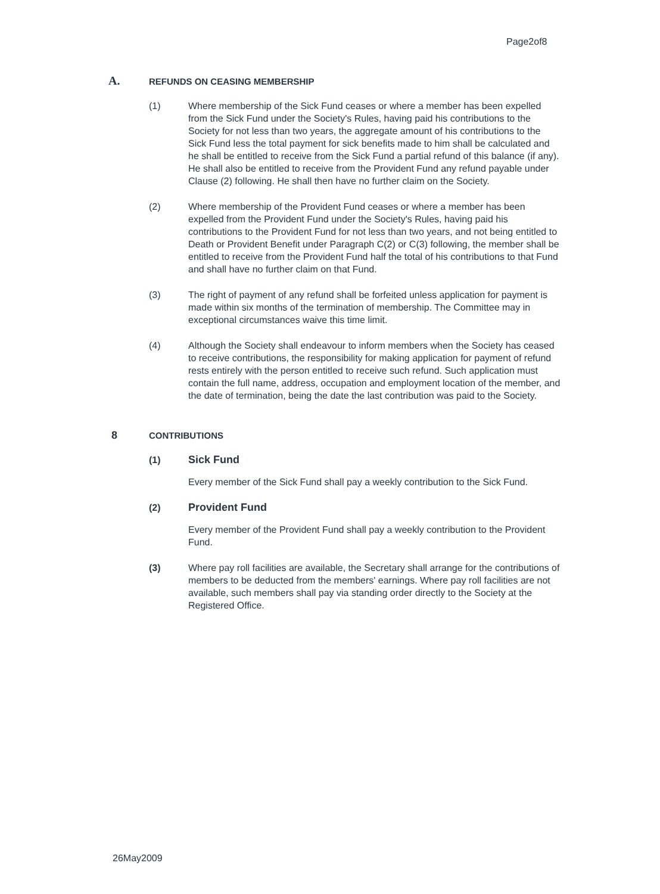Page2of8
A. REFUNDS ON CEASING MEMBERSHIP
(1) Where membership of the Sick Fund ceases or where a member has been expelled from the Sick Fund under the Society's Rules, having paid his contributions to the Society for not less than two years, the aggregate amount of his contributions to the Sick Fund less the total payment for sick benefits made to him shall be calculated and he shall be entitled to receive from the Sick Fund a partial refund of this balance (if any). He shall also be entitled to receive from the Provident Fund any refund payable under Clause (2) following. He shall then have no further claim on the Society.
(2) Where membership of the Provident Fund ceases or where a member has been expelled from the Provident Fund under the Society's Rules, having paid his contributions to the Provident Fund for not less than two years, and not being entitled to Death or Provident Benefit under Paragraph C(2) or C(3) following, the member shall be entitled to receive from the Provident Fund half the total of his contributions to that Fund and shall have no further claim on that Fund.
(3) The right of payment of any refund shall be forfeited unless application for payment is made within six months of the termination of membership. The Committee may in exceptional circumstances waive this time limit.
(4) Although the Society shall endeavour to inform members when the Society has ceased to receive contributions, the responsibility for making application for payment of refund rests entirely with the person entitled to receive such refund. Such application must contain the full name, address, occupation and employment location of the member, and the date of termination, being the date the last contribution was paid to the Society.
8 CONTRIBUTIONS
(1) Sick Fund
Every member of the Sick Fund shall pay a weekly contribution to the Sick Fund.
(2) Provident Fund
Every member of the Provident Fund shall pay a weekly contribution to the Provident Fund.
(3) Where pay roll facilities are available, the Secretary shall arrange for the contributions of members to be deducted from the members' earnings. Where pay roll facilities are not available, such members shall pay via standing order directly to the Society at the Registered Office.
26May2009